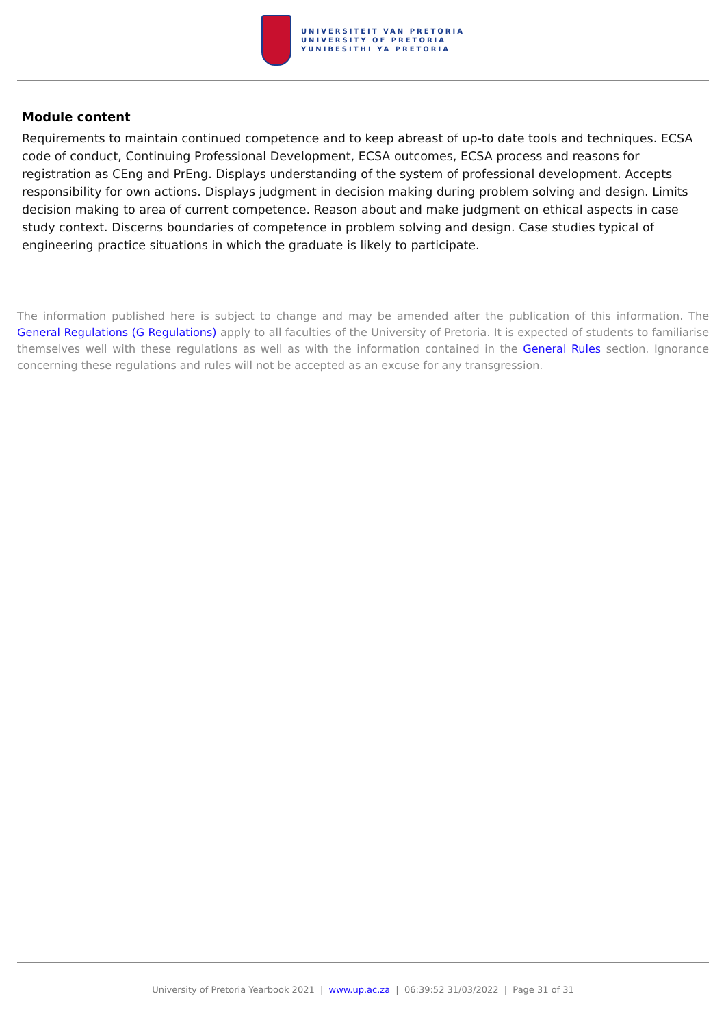UNIVERSITEIT VAN PRETORIA
UNIVERSITY OF PRETORIA
YUNIBESITHI YA PRETORIA
Module content
Requirements to maintain continued competence and to keep abreast of up-to date tools and techniques. ECSA code of conduct, Continuing Professional Development, ECSA outcomes, ECSA process and reasons for registration as CEng and PrEng. Displays understanding of the system of professional development. Accepts responsibility for own actions. Displays judgment in decision making during problem solving and design. Limits decision making to area of current competence. Reason about and make judgment on ethical aspects in case study context. Discerns boundaries of competence in problem solving and design. Case studies typical of engineering practice situations in which the graduate is likely to participate.
The information published here is subject to change and may be amended after the publication of this information. The General Regulations (G Regulations) apply to all faculties of the University of Pretoria. It is expected of students to familiarise themselves well with these regulations as well as with the information contained in the General Rules section. Ignorance concerning these regulations and rules will not be accepted as an excuse for any transgression.
University of Pretoria Yearbook 2021 | www.up.ac.za | 06:39:52 31/03/2022 | Page 31 of 31